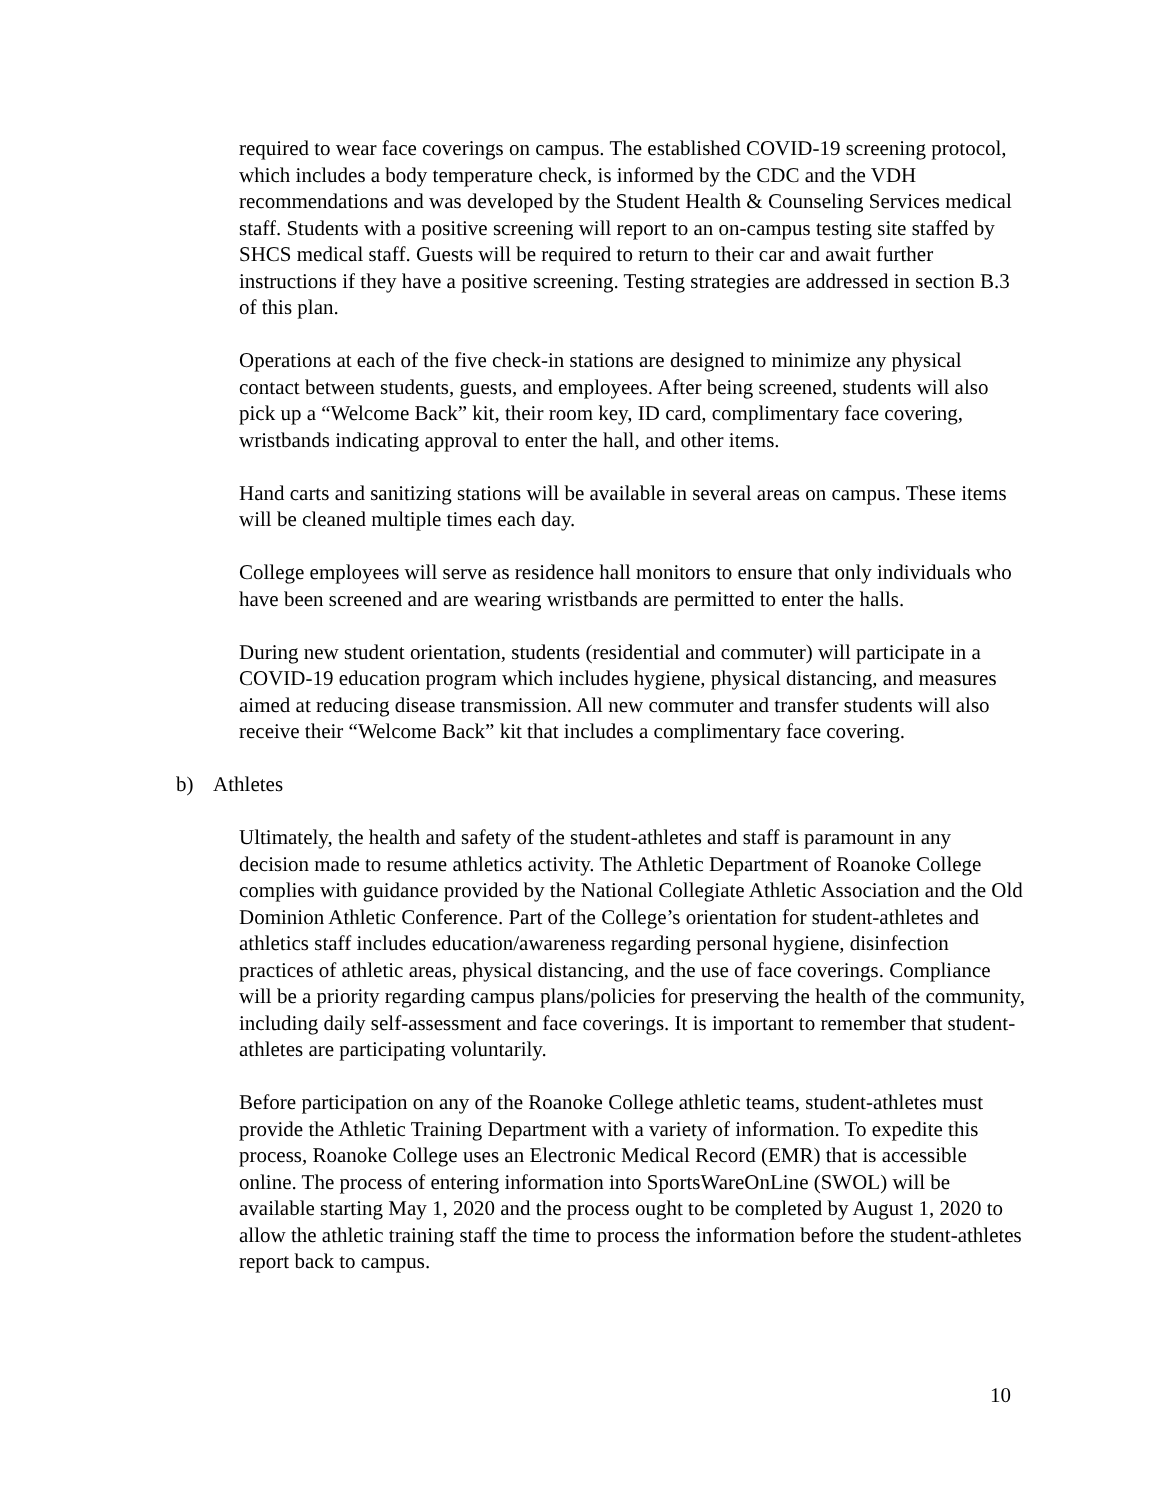required to wear face coverings on campus. The established COVID-19 screening protocol, which includes a body temperature check, is informed by the CDC and the VDH recommendations and was developed by the Student Health & Counseling Services medical staff. Students with a positive screening will report to an on-campus testing site staffed by SHCS medical staff. Guests will be required to return to their car and await further instructions if they have a positive screening. Testing strategies are addressed in section B.3 of this plan.
Operations at each of the five check-in stations are designed to minimize any physical contact between students, guests, and employees. After being screened, students will also pick up a “Welcome Back” kit, their room key, ID card, complimentary face covering, wristbands indicating approval to enter the hall, and other items.
Hand carts and sanitizing stations will be available in several areas on campus. These items will be cleaned multiple times each day.
College employees will serve as residence hall monitors to ensure that only individuals who have been screened and are wearing wristbands are permitted to enter the halls.
During new student orientation, students (residential and commuter) will participate in a COVID-19 education program which includes hygiene, physical distancing, and measures aimed at reducing disease transmission. All new commuter and transfer students will also receive their “Welcome Back” kit that includes a complimentary face covering.
b) Athletes
Ultimately, the health and safety of the student-athletes and staff is paramount in any decision made to resume athletics activity. The Athletic Department of Roanoke College complies with guidance provided by the National Collegiate Athletic Association and the Old Dominion Athletic Conference. Part of the College’s orientation for student-athletes and athletics staff includes education/awareness regarding personal hygiene, disinfection practices of athletic areas, physical distancing, and the use of face coverings. Compliance will be a priority regarding campus plans/policies for preserving the health of the community, including daily self-assessment and face coverings. It is important to remember that student-athletes are participating voluntarily.
Before participation on any of the Roanoke College athletic teams, student-athletes must provide the Athletic Training Department with a variety of information. To expedite this process, Roanoke College uses an Electronic Medical Record (EMR) that is accessible online. The process of entering information into SportsWareOnLine (SWOL) will be available starting May 1, 2020 and the process ought to be completed by August 1, 2020 to allow the athletic training staff the time to process the information before the student-athletes report back to campus.
10